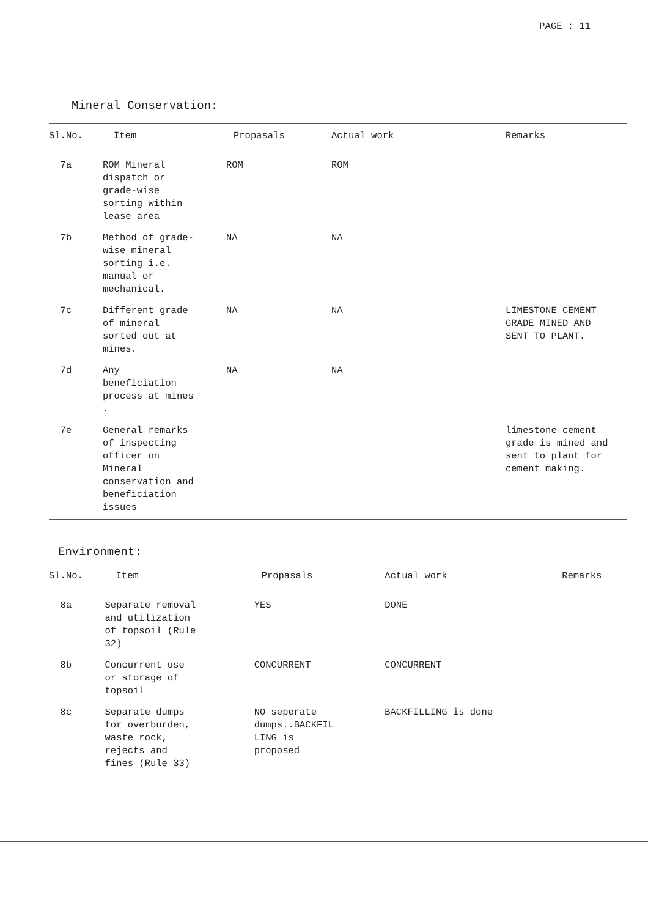PAGE : 11
Mineral Conservation:
| Sl.No. | Item | Propasals | Actual work | Remarks |
| --- | --- | --- | --- | --- |
| 7a | ROM Mineral dispatch or grade-wise sorting within lease area | ROM | ROM | |
| 7b | Method of grade- wise mineral sorting i.e. manual or mechanical. | NA | NA | |
| 7c | Different grade of mineral sorted out at mines. | NA | NA | LIMESTONE CEMENT GRADE MINED AND SENT TO PLANT. |
| 7d | Any beneficiation process at mines . | NA | NA | |
| 7e | General remarks of inspecting officer on Mineral conservation and beneficiation issues | | | limestone cement grade is mined and sent to plant for cement making. |
Environment:
| Sl.No. | Item | Propasals | Actual work | Remarks |
| --- | --- | --- | --- | --- |
| 8a | Separate removal and utilization of topsoil (Rule 32) | YES | DONE | |
| 8b | Concurrent use or storage of topsoil | CONCURRENT | CONCURRENT | |
| 8c | Separate dumps for overburden, waste rock, rejects and fines (Rule 33) | NO seperate dumps..BACKFIL LING is proposed | BACKFILLING is done | |